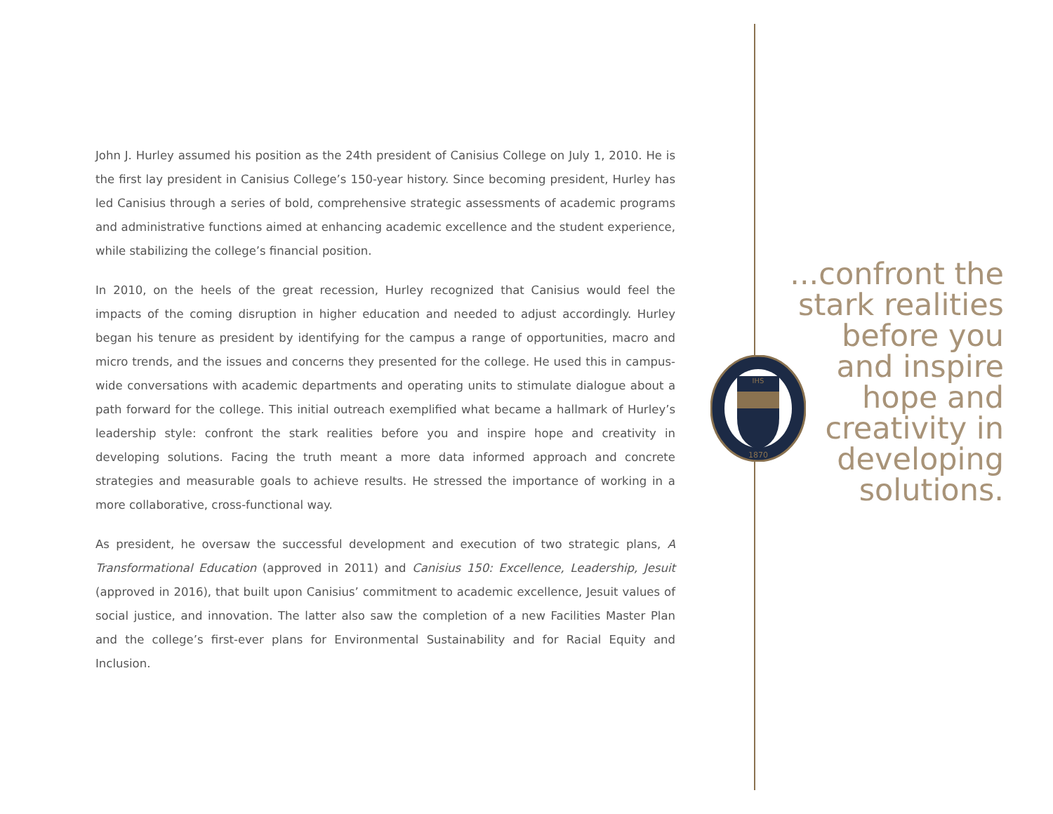John J. Hurley assumed his position as the 24th president of Canisius College on July 1, 2010. He is the first lay president in Canisius College’s 150-year history. Since becoming president, Hurley has led Canisius through a series of bold, comprehensive strategic assessments of academic programs and administrative functions aimed at enhancing academic excellence and the student experience, while stabilizing the college’s financial position.
In 2010, on the heels of the great recession, Hurley recognized that Canisius would feel the impacts of the coming disruption in higher education and needed to adjust accordingly. Hurley began his tenure as president by identifying for the campus a range of opportunities, macro and micro trends, and the issues and concerns they presented for the college. He used this in campus-wide conversations with academic departments and operating units to stimulate dialogue about a path forward for the college. This initial outreach exemplified what became a hallmark of Hurley’s leadership style: confront the stark realities before you and inspire hope and creativity in developing solutions. Facing the truth meant a more data informed approach and concrete strategies and measurable goals to achieve results. He stressed the importance of working in a more collaborative, cross-functional way.
As president, he oversaw the successful development and execution of two strategic plans, A Transformational Education (approved in 2011) and Canisius 150: Excellence, Leadership, Jesuit (approved in 2016), that built upon Canisius’ commitment to academic excellence, Jesuit values of social justice, and innovation. The latter also saw the completion of a new Facilities Master Plan and the college’s first-ever plans for Environmental Sustainability and for Racial Equity and Inclusion.
IHS
1870
...confront the
stark realities
before you
and inspire
hope and
creativity in
developing
solutions.